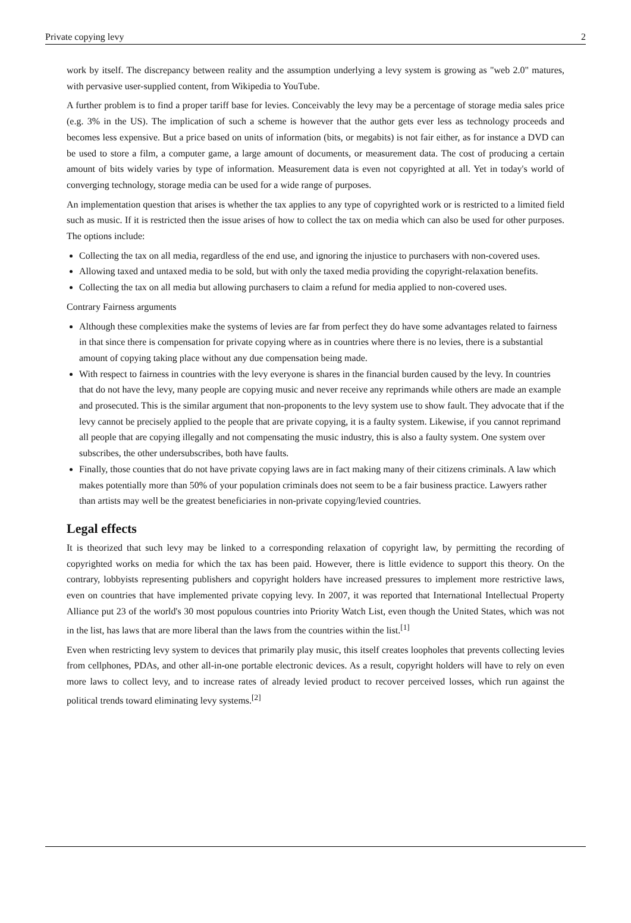Private copying levy 2
work by itself. The discrepancy between reality and the assumption underlying a levy system is growing as "web 2.0" matures, with pervasive user-supplied content, from Wikipedia to YouTube.
A further problem is to find a proper tariff base for levies. Conceivably the levy may be a percentage of storage media sales price (e.g. 3% in the US). The implication of such a scheme is however that the author gets ever less as technology proceeds and becomes less expensive. But a price based on units of information (bits, or megabits) is not fair either, as for instance a DVD can be used to store a film, a computer game, a large amount of documents, or measurement data. The cost of producing a certain amount of bits widely varies by type of information. Measurement data is even not copyrighted at all. Yet in today's world of converging technology, storage media can be used for a wide range of purposes.
An implementation question that arises is whether the tax applies to any type of copyrighted work or is restricted to a limited field such as music. If it is restricted then the issue arises of how to collect the tax on media which can also be used for other purposes. The options include:
Collecting the tax on all media, regardless of the end use, and ignoring the injustice to purchasers with non-covered uses.
Allowing taxed and untaxed media to be sold, but with only the taxed media providing the copyright-relaxation benefits.
Collecting the tax on all media but allowing purchasers to claim a refund for media applied to non-covered uses.
Contrary Fairness arguments
Although these complexities make the systems of levies are far from perfect they do have some advantages related to fairness in that since there is compensation for private copying where as in countries where there is no levies, there is a substantial amount of copying taking place without any due compensation being made.
With respect to fairness in countries with the levy everyone is shares in the financial burden caused by the levy. In countries that do not have the levy, many people are copying music and never receive any reprimands while others are made an example and prosecuted. This is the similar argument that non-proponents to the levy system use to show fault. They advocate that if the levy cannot be precisely applied to the people that are private copying, it is a faulty system. Likewise, if you cannot reprimand all people that are copying illegally and not compensating the music industry, this is also a faulty system. One system over subscribes, the other undersubscribes, both have faults.
Finally, those counties that do not have private copying laws are in fact making many of their citizens criminals. A law which makes potentially more than 50% of your population criminals does not seem to be a fair business practice. Lawyers rather than artists may well be the greatest beneficiaries in non-private copying/levied countries.
Legal effects
It is theorized that such levy may be linked to a corresponding relaxation of copyright law, by permitting the recording of copyrighted works on media for which the tax has been paid. However, there is little evidence to support this theory. On the contrary, lobbyists representing publishers and copyright holders have increased pressures to implement more restrictive laws, even on countries that have implemented private copying levy. In 2007, it was reported that International Intellectual Property Alliance put 23 of the world's 30 most populous countries into Priority Watch List, even though the United States, which was not in the list, has laws that are more liberal than the laws from the countries within the list.<sup>[1]</sup>
Even when restricting levy system to devices that primarily play music, this itself creates loopholes that prevents collecting levies from cellphones, PDAs, and other all-in-one portable electronic devices. As a result, copyright holders will have to rely on even more laws to collect levy, and to increase rates of already levied product to recover perceived losses, which run against the political trends toward eliminating levy systems.<sup>[2]</sup>